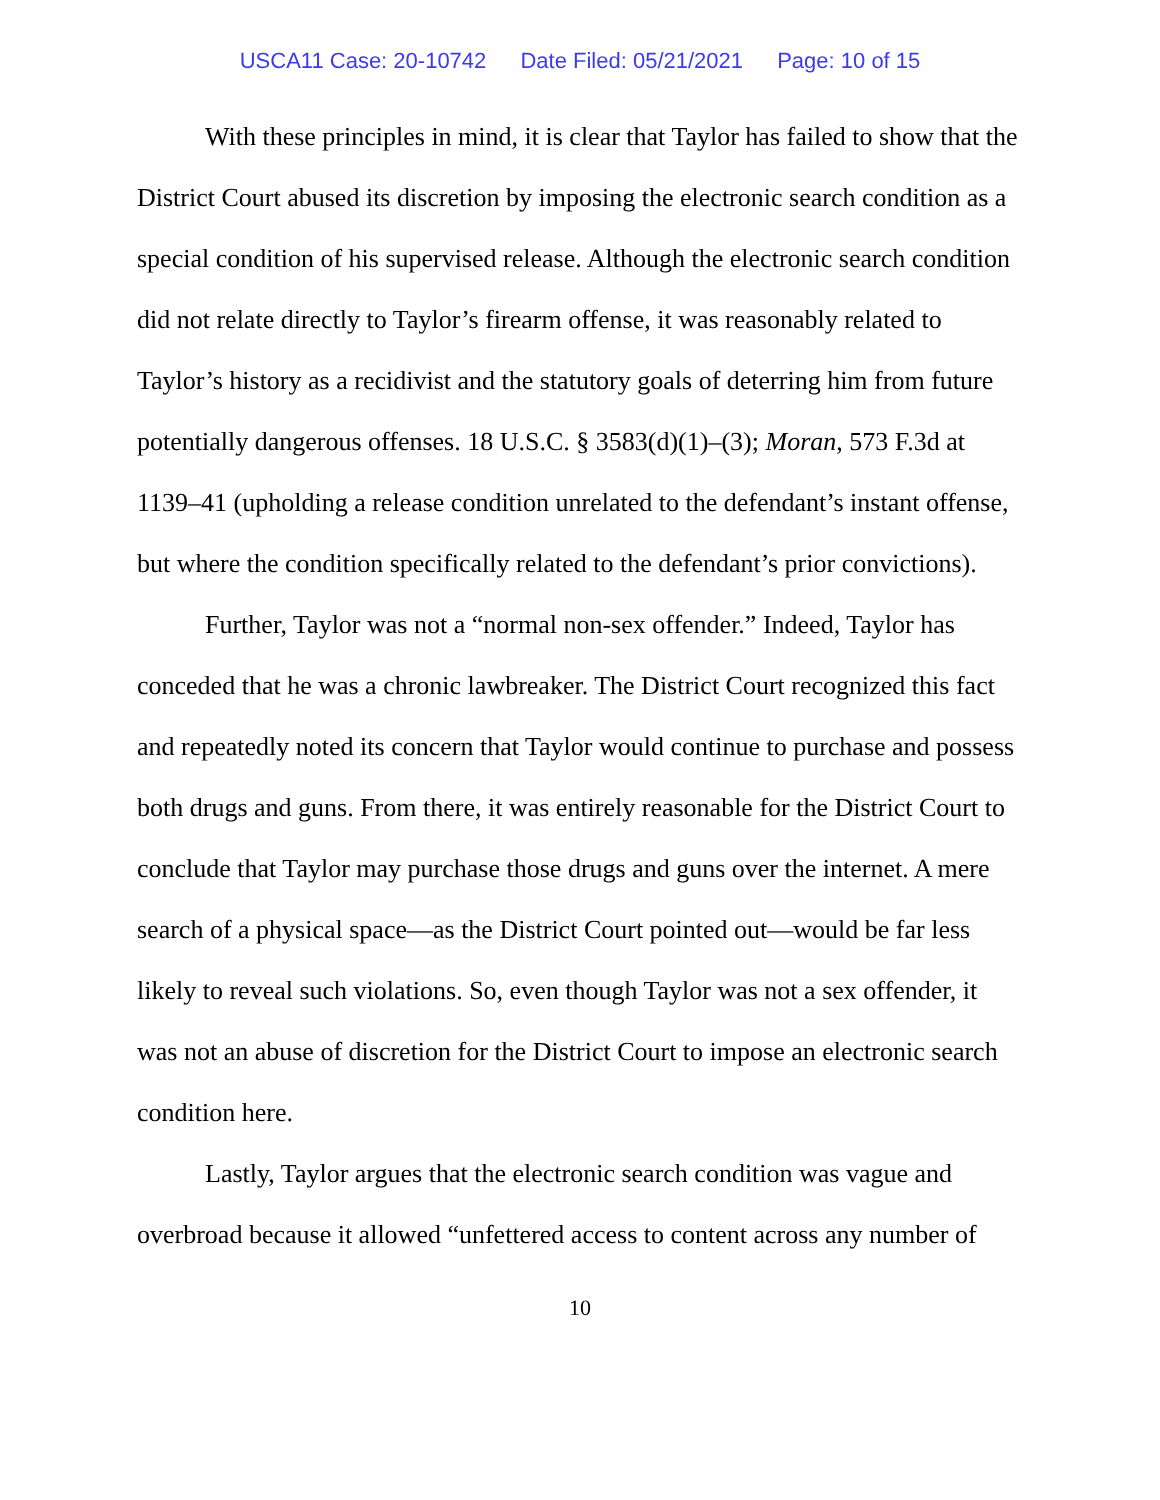USCA11 Case: 20-10742 Date Filed: 05/21/2021 Page: 10 of 15
With these principles in mind, it is clear that Taylor has failed to show that the District Court abused its discretion by imposing the electronic search condition as a special condition of his supervised release. Although the electronic search condition did not relate directly to Taylor’s firearm offense, it was reasonably related to Taylor’s history as a recidivist and the statutory goals of deterring him from future potentially dangerous offenses. 18 U.S.C. § 3583(d)(1)–(3); Moran, 573 F.3d at 1139–41 (upholding a release condition unrelated to the defendant’s instant offense, but where the condition specifically related to the defendant’s prior convictions).
Further, Taylor was not a “normal non-sex offender.” Indeed, Taylor has conceded that he was a chronic lawbreaker. The District Court recognized this fact and repeatedly noted its concern that Taylor would continue to purchase and possess both drugs and guns. From there, it was entirely reasonable for the District Court to conclude that Taylor may purchase those drugs and guns over the internet. A mere search of a physical space—as the District Court pointed out—would be far less likely to reveal such violations. So, even though Taylor was not a sex offender, it was not an abuse of discretion for the District Court to impose an electronic search condition here.
Lastly, Taylor argues that the electronic search condition was vague and overbroad because it allowed “unfettered access to content across any number of
10